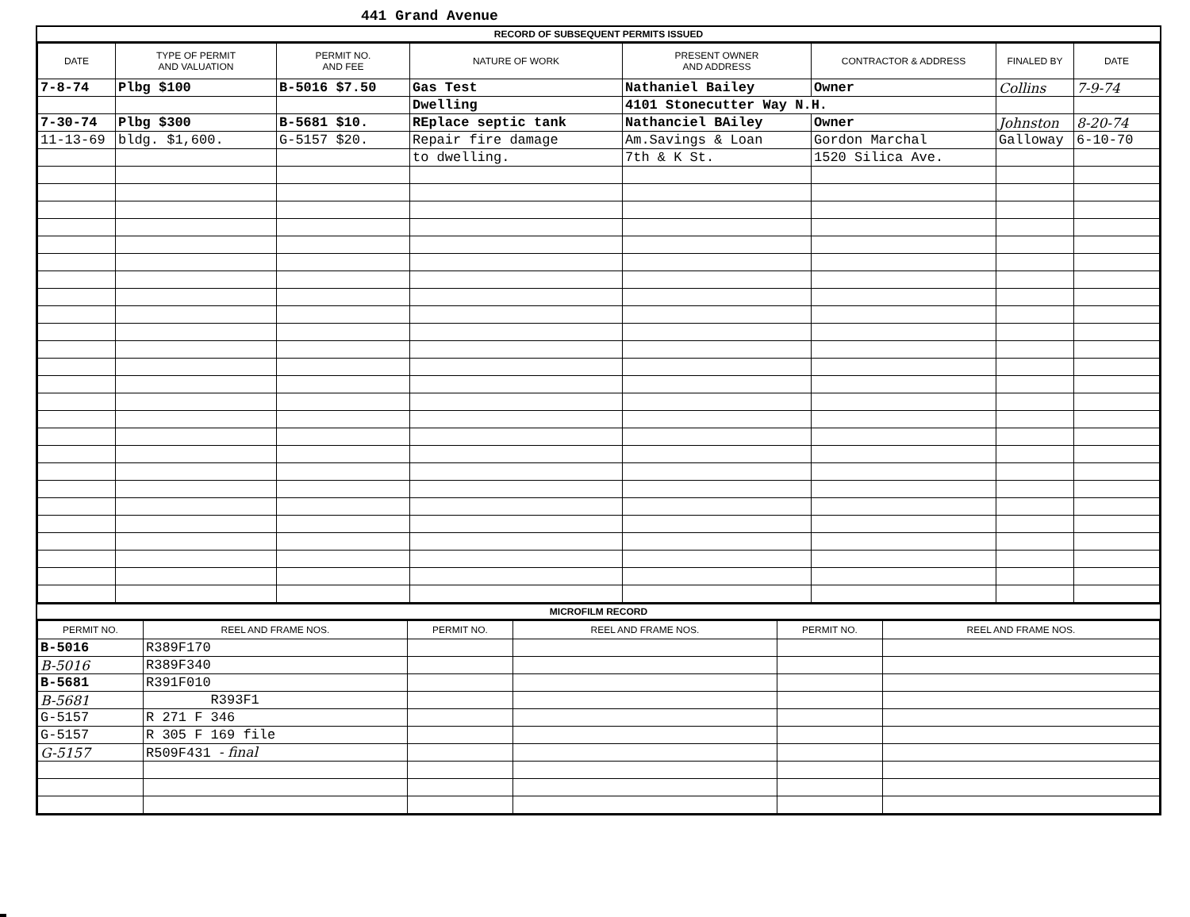441 Grand Avenue
RECORD OF SUBSEQUENT PERMITS ISSUED
| DATE | TYPE OF PERMIT AND VALUATION | PERMIT NO. AND FEE | NATURE OF WORK | PRESENT OWNER AND ADDRESS | CONTRACTOR & ADDRESS | FINALED BY | DATE |
| --- | --- | --- | --- | --- | --- | --- | --- |
| 7-8-74 | Plbg $100 | B-5016 $7.50 | Gas Test | Nathaniel Bailey | Owner | Collins | 7-9-74 |
| | | | Dwelling | 4101 Stonecutter Way N.H. | | | |
| 7-30-74 | Plbg $300 | B-5681 $10. | REplace septic tank | Nathanciel BAiley | Owner | Johnston | 8-20-74 |
| 11-13-69 | bldg. $1,600. | G-5157 $20. | Repair fire damage | Am.Savings & Loan | Gordon Marchal | Galloway | 6-10-70 |
| | | | to dwelling. | 7th & K St. | 1520 Silica Ave. | | |
MICROFILM RECORD
| PERMIT NO. | REEL AND FRAME NOS. | PERMIT NO. | REEL AND FRAME NOS. | PERMIT NO. | REEL AND FRAME NOS. |
| --- | --- | --- | --- | --- | --- |
| B-5016 | R389F170 | | | | |
| B-5016 | R389F340 | | | | |
| B-5681 | R391F010 | | | | |
| B-5681 | R393F1 | | | | |
| G-5157 | R 271 F 346 | | | | |
| G-5157 | R 305 F 169 file | | | | |
| G-5157 | R509F431 - final | | | | |